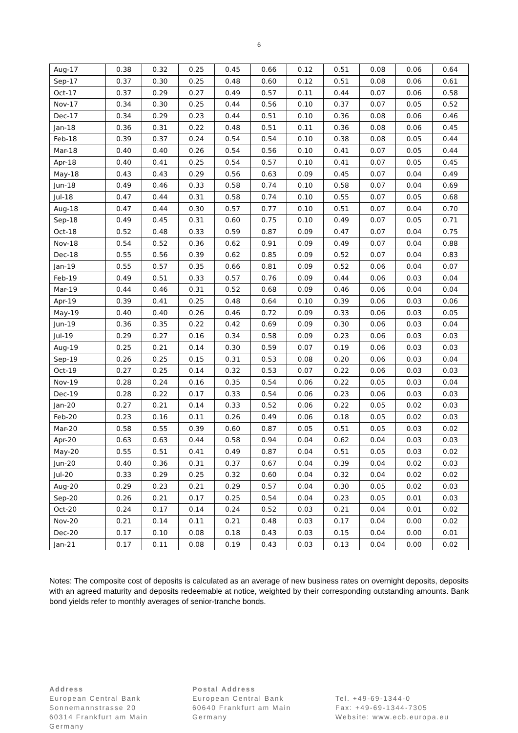6
| Aug-17 | 0.38 | 0.32 | 0.25 | 0.45 | 0.66 | 0.12 | 0.51 | 0.08 | 0.06 | 0.64 |
| Sep-17 | 0.37 | 0.30 | 0.25 | 0.48 | 0.60 | 0.12 | 0.51 | 0.08 | 0.06 | 0.61 |
| Oct-17 | 0.37 | 0.29 | 0.27 | 0.49 | 0.57 | 0.11 | 0.44 | 0.07 | 0.06 | 0.58 |
| Nov-17 | 0.34 | 0.30 | 0.25 | 0.44 | 0.56 | 0.10 | 0.37 | 0.07 | 0.05 | 0.52 |
| Dec-17 | 0.34 | 0.29 | 0.23 | 0.44 | 0.51 | 0.10 | 0.36 | 0.08 | 0.06 | 0.46 |
| Jan-18 | 0.36 | 0.31 | 0.22 | 0.48 | 0.51 | 0.11 | 0.36 | 0.08 | 0.06 | 0.45 |
| Feb-18 | 0.39 | 0.37 | 0.24 | 0.54 | 0.54 | 0.10 | 0.38 | 0.08 | 0.05 | 0.44 |
| Mar-18 | 0.40 | 0.40 | 0.26 | 0.54 | 0.56 | 0.10 | 0.41 | 0.07 | 0.05 | 0.44 |
| Apr-18 | 0.40 | 0.41 | 0.25 | 0.54 | 0.57 | 0.10 | 0.41 | 0.07 | 0.05 | 0.45 |
| May-18 | 0.43 | 0.43 | 0.29 | 0.56 | 0.63 | 0.09 | 0.45 | 0.07 | 0.04 | 0.49 |
| Jun-18 | 0.49 | 0.46 | 0.33 | 0.58 | 0.74 | 0.10 | 0.58 | 0.07 | 0.04 | 0.69 |
| Jul-18 | 0.47 | 0.44 | 0.31 | 0.58 | 0.74 | 0.10 | 0.55 | 0.07 | 0.05 | 0.68 |
| Aug-18 | 0.47 | 0.44 | 0.30 | 0.57 | 0.77 | 0.10 | 0.51 | 0.07 | 0.04 | 0.70 |
| Sep-18 | 0.49 | 0.45 | 0.31 | 0.60 | 0.75 | 0.10 | 0.49 | 0.07 | 0.05 | 0.71 |
| Oct-18 | 0.52 | 0.48 | 0.33 | 0.59 | 0.87 | 0.09 | 0.47 | 0.07 | 0.04 | 0.75 |
| Nov-18 | 0.54 | 0.52 | 0.36 | 0.62 | 0.91 | 0.09 | 0.49 | 0.07 | 0.04 | 0.88 |
| Dec-18 | 0.55 | 0.56 | 0.39 | 0.62 | 0.85 | 0.09 | 0.52 | 0.07 | 0.04 | 0.83 |
| Jan-19 | 0.55 | 0.57 | 0.35 | 0.66 | 0.81 | 0.09 | 0.52 | 0.06 | 0.04 | 0.07 |
| Feb-19 | 0.49 | 0.51 | 0.33 | 0.57 | 0.76 | 0.09 | 0.44 | 0.06 | 0.03 | 0.04 |
| Mar-19 | 0.44 | 0.46 | 0.31 | 0.52 | 0.68 | 0.09 | 0.46 | 0.06 | 0.04 | 0.04 |
| Apr-19 | 0.39 | 0.41 | 0.25 | 0.48 | 0.64 | 0.10 | 0.39 | 0.06 | 0.03 | 0.06 |
| May-19 | 0.40 | 0.40 | 0.26 | 0.46 | 0.72 | 0.09 | 0.33 | 0.06 | 0.03 | 0.05 |
| Jun-19 | 0.36 | 0.35 | 0.22 | 0.42 | 0.69 | 0.09 | 0.30 | 0.06 | 0.03 | 0.04 |
| Jul-19 | 0.29 | 0.27 | 0.16 | 0.34 | 0.58 | 0.09 | 0.23 | 0.06 | 0.03 | 0.03 |
| Aug-19 | 0.25 | 0.21 | 0.14 | 0.30 | 0.59 | 0.07 | 0.19 | 0.06 | 0.03 | 0.03 |
| Sep-19 | 0.26 | 0.25 | 0.15 | 0.31 | 0.53 | 0.08 | 0.20 | 0.06 | 0.03 | 0.04 |
| Oct-19 | 0.27 | 0.25 | 0.14 | 0.32 | 0.53 | 0.07 | 0.22 | 0.06 | 0.03 | 0.03 |
| Nov-19 | 0.28 | 0.24 | 0.16 | 0.35 | 0.54 | 0.06 | 0.22 | 0.05 | 0.03 | 0.04 |
| Dec-19 | 0.28 | 0.22 | 0.17 | 0.33 | 0.54 | 0.06 | 0.23 | 0.06 | 0.03 | 0.03 |
| Jan-20 | 0.27 | 0.21 | 0.14 | 0.33 | 0.52 | 0.06 | 0.22 | 0.05 | 0.02 | 0.03 |
| Feb-20 | 0.23 | 0.16 | 0.11 | 0.26 | 0.49 | 0.06 | 0.18 | 0.05 | 0.02 | 0.03 |
| Mar-20 | 0.58 | 0.55 | 0.39 | 0.60 | 0.87 | 0.05 | 0.51 | 0.05 | 0.03 | 0.02 |
| Apr-20 | 0.63 | 0.63 | 0.44 | 0.58 | 0.94 | 0.04 | 0.62 | 0.04 | 0.03 | 0.03 |
| May-20 | 0.55 | 0.51 | 0.41 | 0.49 | 0.87 | 0.04 | 0.51 | 0.05 | 0.03 | 0.02 |
| Jun-20 | 0.40 | 0.36 | 0.31 | 0.37 | 0.67 | 0.04 | 0.39 | 0.04 | 0.02 | 0.03 |
| Jul-20 | 0.33 | 0.29 | 0.25 | 0.32 | 0.60 | 0.04 | 0.32 | 0.04 | 0.02 | 0.02 |
| Aug-20 | 0.29 | 0.23 | 0.21 | 0.29 | 0.57 | 0.04 | 0.30 | 0.05 | 0.02 | 0.03 |
| Sep-20 | 0.26 | 0.21 | 0.17 | 0.25 | 0.54 | 0.04 | 0.23 | 0.05 | 0.01 | 0.03 |
| Oct-20 | 0.24 | 0.17 | 0.14 | 0.24 | 0.52 | 0.03 | 0.21 | 0.04 | 0.01 | 0.02 |
| Nov-20 | 0.21 | 0.14 | 0.11 | 0.21 | 0.48 | 0.03 | 0.17 | 0.04 | 0.00 | 0.02 |
| Dec-20 | 0.17 | 0.10 | 0.08 | 0.18 | 0.43 | 0.03 | 0.15 | 0.04 | 0.00 | 0.01 |
| Jan-21 | 0.17 | 0.11 | 0.08 | 0.19 | 0.43 | 0.03 | 0.13 | 0.04 | 0.00 | 0.02 |
Notes: The composite cost of deposits is calculated as an average of new business rates on overnight deposits, deposits with an agreed maturity and deposits redeemable at notice, weighted by their corresponding outstanding amounts. Bank bond yields refer to monthly averages of senior-tranche bonds.
Address
European Central Bank
Sonnemannstrasse 20
60314 Frankfurt am Main
Germany
Postal Address
European Central Bank
60640 Frankfurt am Main
Germany
Tel. +49-69-1344-0
Fax: +49-69-1344-7305
Website: www.ecb.europa.eu